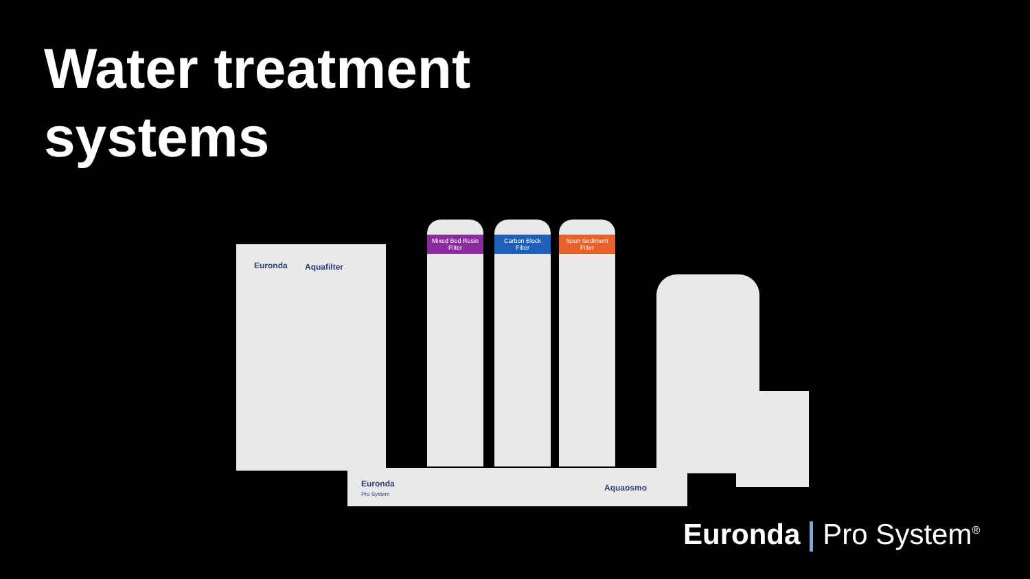Water treatment
systems
Euronda Aquafilter
Mixed Bed Resin Filter
Carbon Block Filter
Spun Sediment Filter
Euronda
Pro System
Aquaosmo
Euronda Pro System<sup>®</sup>